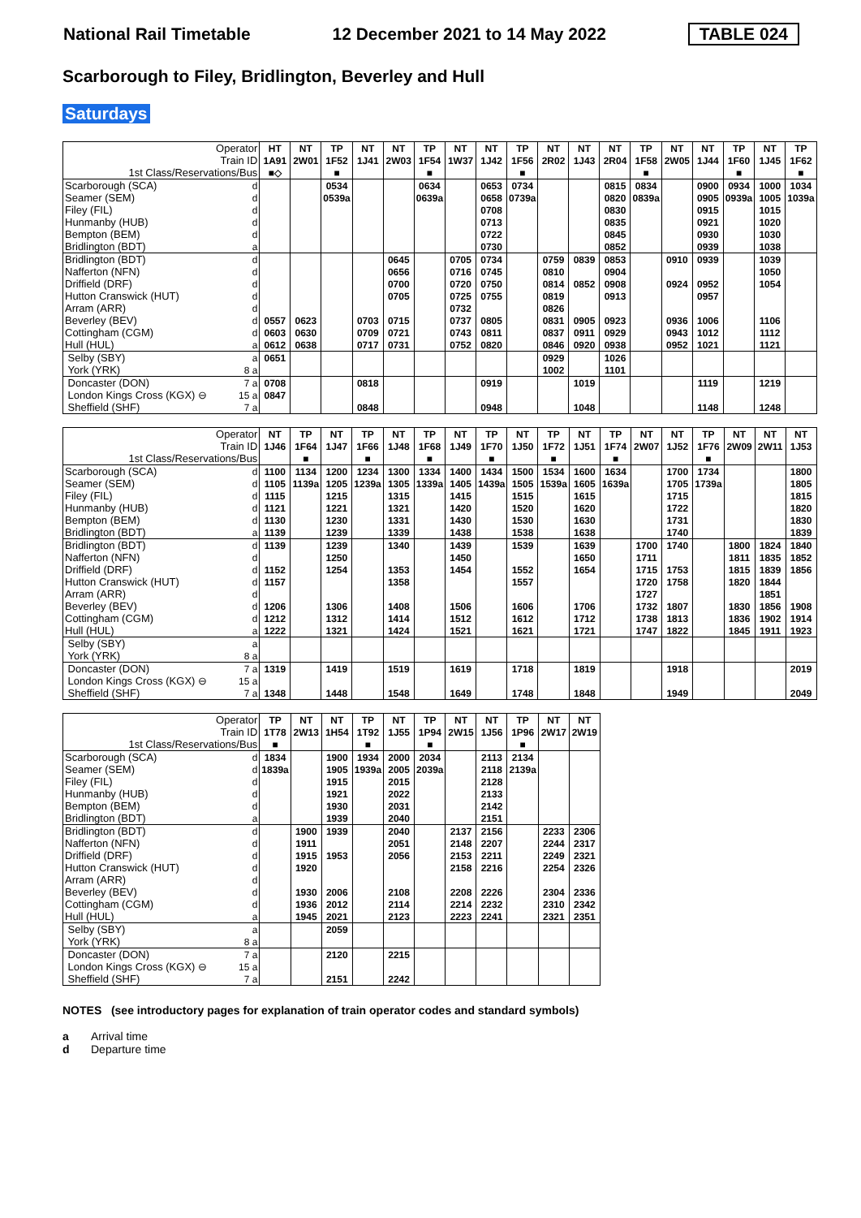National Rail Timetable 12 December 2021 to 14 May 2022 TABLE 024
Scarborough to Filey, Bridlington, Beverley and Hull
Saturdays
| Operator | | HT | NT | TP | NT | NT | TP | NT | NT | TP | NT | NT | NT | TP | NT | NT | TP | NT | TP |
| --- | --- | --- | --- | --- | --- | --- | --- | --- | --- | --- | --- | --- | --- | --- | --- | --- | --- | --- | --- |
| Train ID | | 1A91 | 2W01 | 1F52 | 1J41 | 2W03 | 1F54 | 1W37 | 1J42 | 1F56 | 2R02 | 1J43 | 2R04 | 1F58 | 2W05 | 1J44 | 1F60 | 1J45 | 1F62 |
| 1st Class/Reservations/Bus | | ■◇ | | ■ | | | ■ | | | ■ | | | | ■ | | | ■ | | ■ |
| Scarborough (SCA) | d | | | 0534 | | | 0634 | | 0653 | 0734 | | | 0815 | 0834 | | 0900 | 0934 | 1000 | 1034 |
| Seamer (SEM) | d | | | 0539a | | | 0639a | | 0658 | 0739a | | | 0820 | 0839a | | 0905 | 0939a | 1005 | 1039a |
| Filey (FIL) | d | | | | | | | | 0708 | | | | 0830 | | | 0915 | | 1015 | |
| Hunmanby (HUB) | d | | | | | | | | 0713 | | | | 0835 | | | 0921 | | 1020 | |
| Bempton (BEM) | d | | | | | | | | 0722 | | | | 0845 | | | 0930 | | 1030 | |
| Bridlington (BDT) | a | | | | | | | | 0730 | | | | 0852 | | | 0939 | | 1038 | |
| Bridlington (BDT) | d | | | | | 0645 | | 0705 | 0734 | | 0759 | 0839 | 0853 | | 0910 | 0939 | | 1039 | |
| Nafferton (NFN) | d | | | | | 0656 | | 0716 | 0745 | | 0810 | | 0904 | | | | | 1050 | |
| Driffield (DRF) | d | | | | | 0700 | | 0720 | 0750 | | 0814 | 0852 | 0908 | | 0924 | 0952 | | 1054 | |
| Hutton Cranswick (HUT) | d | | | | | 0705 | | 0725 | 0755 | | 0819 | | 0913 | | | 0957 | | | |
| Arram (ARR) | d | | | | | | | 0732 | | | 0826 | | | | | | | | |
| Beverley (BEV) | d | 0557 | 0623 | | 0703 | 0715 | | 0737 | 0805 | | 0831 | 0905 | 0923 | | 0936 | 1006 | | 1106 | |
| Cottingham (CGM) | d | 0603 | 0630 | | 0709 | 0721 | | 0743 | 0811 | | 0837 | 0911 | 0929 | | 0943 | 1012 | | 1112 | |
| Hull (HUL) | a | 0612 | 0638 | | 0717 | 0731 | | 0752 | 0820 | | 0846 | 0920 | 0938 | | 0952 | 1021 | | 1121 | |
| Selby (SBY) | a | 0651 | | | | | | | | | 0929 | | 1026 | | | | | | |
| York (YRK) | 8 a | | | | | | | | | | 1002 | | 1101 | | | | | | |
| Doncaster (DON) | 7 a | 0708 | | | 0818 | | | | 0919 | | | 1019 | | | | 1119 | | 1219 | |
| London Kings Cross (KGX) ⊖ | 15 a | 0847 | | | | | | | | | | | | | | | | | |
| Sheffield (SHF) | 7 a | | | | 0848 | | | | 0948 | | | 1048 | | | | 1148 | | 1248 | |
| Operator | | NT | TP | NT | TP | NT | TP | NT | TP | NT | TP | NT | TP | NT | NT | TP | NT | NT | NT |
| --- | --- | --- | --- | --- | --- | --- | --- | --- | --- | --- | --- | --- | --- | --- | --- | --- | --- | --- | --- |
| Train ID | | 1J46 | 1F64 | 1J47 | 1F66 | 1J48 | 1F68 | 1J49 | 1F70 | 1J50 | 1F72 | 1J51 | 1F74 | 2W07 | 1J52 | 1F76 | 2W09 | 2W11 | 1J53 |
| 1st Class/Reservations/Bus | | | ■ | | ■ | | ■ | | ■ | | ■ | | ■ | | | ■ | | | |
| Scarborough (SCA) | d | 1100 | 1134 | 1200 | 1234 | 1300 | 1334 | 1400 | 1434 | 1500 | 1534 | 1600 | 1634 | | 1700 | 1734 | | | 1800 |
| Seamer (SEM) | d | 1105 | 1139a | 1205 | 1239a | 1305 | 1339a | 1405 | 1439a | 1505 | 1539a | 1605 | 1639a | | 1705 | 1739a | | | 1805 |
| Filey (FIL) | d | 1115 | | 1215 | | 1315 | | 1415 | | 1515 | | 1615 | | | 1715 | | | | 1815 |
| Hunmanby (HUB) | d | 1121 | | 1221 | | 1321 | | 1420 | | 1520 | | 1620 | | | 1722 | | | | 1820 |
| Bempton (BEM) | d | 1130 | | 1230 | | 1331 | | 1430 | | 1530 | | 1630 | | | 1731 | | | | 1830 |
| Bridlington (BDT) | a | 1139 | | 1239 | | 1339 | | 1438 | | 1538 | | 1638 | | | 1740 | | | | 1839 |
| Bridlington (BDT) | d | 1139 | | 1239 | | 1340 | | 1439 | | 1539 | | 1639 | | 1700 | 1740 | | 1800 | 1824 | 1840 |
| Nafferton (NFN) | d | | | 1250 | | | | 1450 | | | | 1650 | | 1711 | | | 1811 | 1835 | 1852 |
| Driffield (DRF) | d | 1152 | | 1254 | | 1353 | | 1454 | | 1552 | | 1654 | | 1715 | 1753 | | 1815 | 1839 | 1856 |
| Hutton Cranswick (HUT) | d | 1157 | | | | 1358 | | | | 1557 | | | | 1720 | 1758 | | 1820 | 1844 | |
| Arram (ARR) | d | | | | | | | | | | | | | 1727 | | | | 1851 | |
| Beverley (BEV) | d | 1206 | | 1306 | | 1408 | | 1506 | | 1606 | | 1706 | | 1732 | 1807 | | 1830 | 1856 | 1908 |
| Cottingham (CGM) | d | 1212 | | 1312 | | 1414 | | 1512 | | 1612 | | 1712 | | 1738 | 1813 | | 1836 | 1902 | 1914 |
| Hull (HUL) | a | 1222 | | 1321 | | 1424 | | 1521 | | 1621 | | 1721 | | 1747 | 1822 | | 1845 | 1911 | 1923 |
| Selby (SBY) | a | | | | | | | | | | | | | | | | | | |
| York (YRK) | 8 a | | | | | | | | | | | | | | | | | | |
| Doncaster (DON) | 7 a | 1319 | | 1419 | | 1519 | | 1619 | | 1718 | | 1819 | | | 1918 | | | | 2019 |
| London Kings Cross (KGX) ⊖ | 15 a | | | | | | | | | | | | | | | | | | |
| Sheffield (SHF) | 7 a | 1348 | | 1448 | | 1548 | | 1649 | | 1748 | | 1848 | | | 1949 | | | | 2049 |
| Operator | | TP | NT | NT | TP | NT | TP | NT | NT | TP | NT | NT |
| --- | --- | --- | --- | --- | --- | --- | --- | --- | --- | --- | --- | --- |
| Train ID | | 1T78 | 2W13 | 1H54 | 1T92 | 1J55 | 1P94 | 2W15 | 1J56 | 1P96 | 2W17 | 2W19 |
| 1st Class/Reservations/Bus | | ■ | | | ■ | | ■ | | | ■ | | |
| Scarborough (SCA) | d | 1834 | | 1900 | 1934 | 2000 | 2034 | | 2113 | 2134 | | |
| Seamer (SEM) | d | 1839a | | 1905 | 1939a | 2005 | 2039a | | 2118 | 2139a | | |
| Filey (FIL) | d | | | 1915 | | 2015 | | | 2128 | | | |
| Hunmanby (HUB) | d | | | 1921 | | 2022 | | | 2133 | | | |
| Bempton (BEM) | d | | | 1930 | | 2031 | | | 2142 | | | |
| Bridlington (BDT) | a | | | 1939 | | 2040 | | | 2151 | | | |
| Bridlington (BDT) | d | | 1900 | 1939 | | 2040 | | 2137 | 2156 | | 2233 | 2306 |
| Nafferton (NFN) | d | | 1911 | | | 2051 | | 2148 | 2207 | | 2244 | 2317 |
| Driffield (DRF) | d | | 1915 | 1953 | | 2056 | | 2153 | 2211 | | 2249 | 2321 |
| Hutton Cranswick (HUT) | d | | 1920 | | | | | 2158 | 2216 | | 2254 | 2326 |
| Arram (ARR) | d | | | | | | | | | | | |
| Beverley (BEV) | d | | 1930 | 2006 | | 2108 | | 2208 | 2226 | | 2304 | 2336 |
| Cottingham (CGM) | d | | 1936 | 2012 | | 2114 | | 2214 | 2232 | | 2310 | 2342 |
| Hull (HUL) | a | | 1945 | 2021 | | 2123 | | 2223 | 2241 | | 2321 | 2351 |
| Selby (SBY) | a | | | 2059 | | | | | | | | |
| York (YRK) | 8 a | | | | | | | | | | | |
| Doncaster (DON) | 7 a | | | 2120 | | 2215 | | | | | | |
| London Kings Cross (KGX) ⊖ | 15 a | | | | | | | | | | | |
| Sheffield (SHF) | 7 a | | | 2151 | | 2242 | | | | | | |
NOTES (see introductory pages for explanation of train operator codes and standard symbols)
a Arrival time
d Departure time